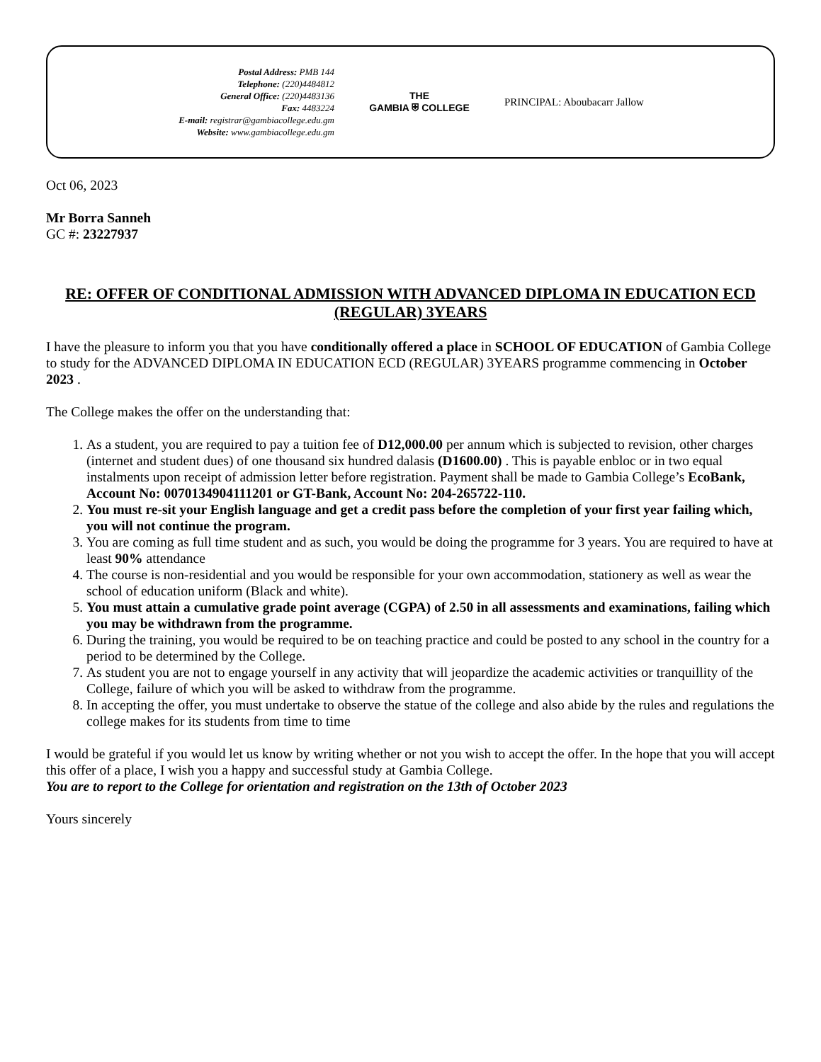Postal Address: PMB 144
Telephone: (220)4484812
General Office: (220)4483136
Fax: 4483224
E-mail: registrar@gambiacollege.edu.gm
Website: www.gambiacollege.edu.gm
THE
GAMBIA ⛨ COLLEGE
PRINCIPAL: Aboubacarr Jallow
Oct 06, 2023
Mr Borra Sanneh
GC #: 23227937
RE: OFFER OF CONDITIONAL ADMISSION WITH ADVANCED DIPLOMA IN EDUCATION ECD (REGULAR) 3YEARS
I have the pleasure to inform you that you have conditionally offered a place in SCHOOL OF EDUCATION of Gambia College to study for the ADVANCED DIPLOMA IN EDUCATION ECD (REGULAR) 3YEARS programme commencing in October 2023 .
The College makes the offer on the understanding that:
1. As a student, you are required to pay a tuition fee of D12,000.00 per annum which is subjected to revision, other charges (internet and student dues) of one thousand six hundred dalasis (D1600.00) . This is payable enbloc or in two equal instalments upon receipt of admission letter before registration. Payment shall be made to Gambia College’s EcoBank, Account No: 0070134904111201 or GT-Bank, Account No: 204-265722-110.
2. You must re-sit your English language and get a credit pass before the completion of your first year failing which, you will not continue the program.
3. You are coming as full time student and as such, you would be doing the programme for 3 years. You are required to have at least 90% attendance
4. The course is non-residential and you would be responsible for your own accommodation, stationery as well as wear the school of education uniform (Black and white).
5. You must attain a cumulative grade point average (CGPA) of 2.50 in all assessments and examinations, failing which you may be withdrawn from the programme.
6. During the training, you would be required to be on teaching practice and could be posted to any school in the country for a period to be determined by the College.
7. As student you are not to engage yourself in any activity that will jeopardize the academic activities or tranquillity of the College, failure of which you will be asked to withdraw from the programme.
8. In accepting the offer, you must undertake to observe the statue of the college and also abide by the rules and regulations the college makes for its students from time to time
I would be grateful if you would let us know by writing whether or not you wish to accept the offer. In the hope that you will accept this offer of a place, I wish you a happy and successful study at Gambia College.
You are to report to the College for orientation and registration on the 13th of October 2023
Yours sincerely